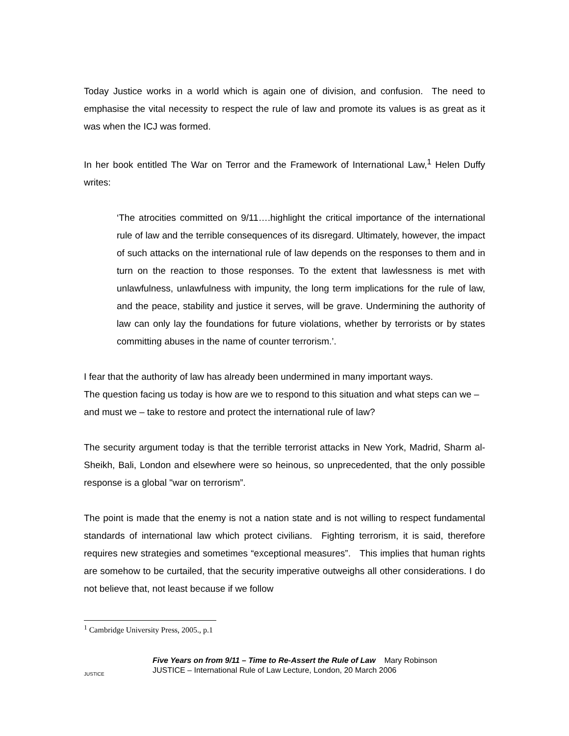Today Justice works in a world which is again one of division, and confusion. The need to emphasise the vital necessity to respect the rule of law and promote its values is as great as it was when the ICJ was formed.
In her book entitled The War on Terror and the Framework of International Law,<sup>1</sup> Helen Duffy writes:
‘The atrocities committed on 9/11….highlight the critical importance of the international rule of law and the terrible consequences of its disregard. Ultimately, however, the impact of such attacks on the international rule of law depends on the responses to them and in turn on the reaction to those responses. To the extent that lawlessness is met with unlawfulness, unlawfulness with impunity, the long term implications for the rule of law, and the peace, stability and justice it serves, will be grave. Undermining the authority of law can only lay the foundations for future violations, whether by terrorists or by states committing abuses in the name of counter terrorism.’.
I fear that the authority of law has already been undermined in many important ways.
The question facing us today is how are we to respond to this situation and what steps can we – and must we – take to restore and protect the international rule of law?
The security argument today is that the terrible terrorist attacks in New York, Madrid, Sharm al-Sheikh, Bali, London and elsewhere were so heinous, so unprecedented, that the only possible response is a global "war on terrorism”.
The point is made that the enemy is not a nation state and is not willing to respect fundamental standards of international law which protect civilians. Fighting terrorism, it is said, therefore requires new strategies and sometimes “exceptional measures”. This implies that human rights are somehow to be curtailed, that the security imperative outweighs all other considerations. I do not believe that, not least because if we follow
<sup>1</sup> Cambridge University Press, 2005., p.1
JUSTICE
Five Years on from 9/11 – Time to Re-Assert the Rule of Law Mary Robinson
JUSTICE – International Rule of Law Lecture, London, 20 March 2006